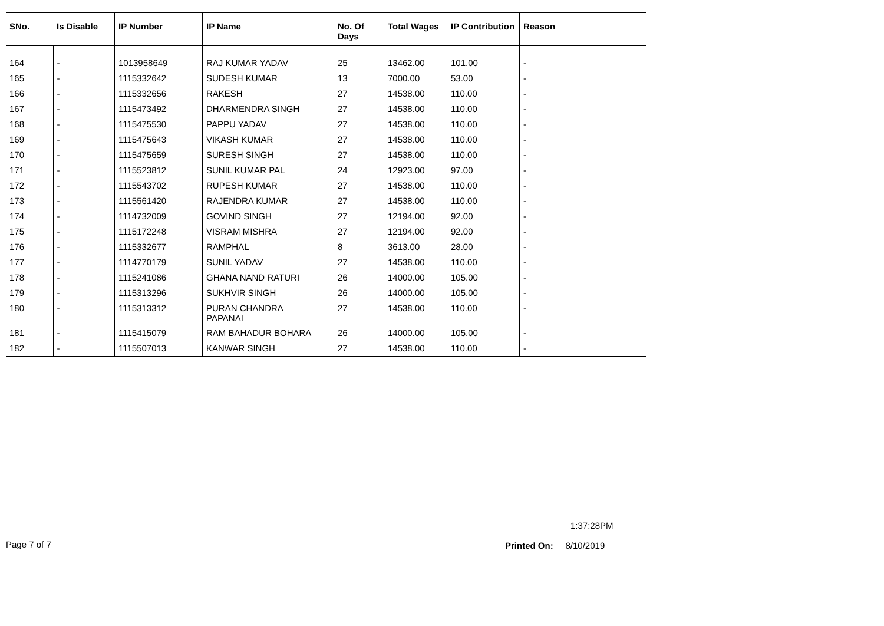| SNo. | Is Disable | IP Number | IP Name | No. Of Days | Total Wages | IP Contribution | Reason |
| --- | --- | --- | --- | --- | --- | --- | --- |
| 164 | - | 1013958649 | RAJ KUMAR YADAV | 25 | 13462.00 | 101.00 | - |
| 165 | - | 1115332642 | SUDESH KUMAR | 13 | 7000.00 | 53.00 | - |
| 166 | - | 1115332656 | RAKESH | 27 | 14538.00 | 110.00 | - |
| 167 | - | 1115473492 | DHARMENDRA SINGH | 27 | 14538.00 | 110.00 | - |
| 168 | - | 1115475530 | PAPPU YADAV | 27 | 14538.00 | 110.00 | - |
| 169 | - | 1115475643 | VIKASH KUMAR | 27 | 14538.00 | 110.00 | - |
| 170 | - | 1115475659 | SURESH SINGH | 27 | 14538.00 | 110.00 | - |
| 171 | - | 1115523812 | SUNIL KUMAR PAL | 24 | 12923.00 | 97.00 | - |
| 172 | - | 1115543702 | RUPESH KUMAR | 27 | 14538.00 | 110.00 | - |
| 173 | - | 1115561420 | RAJENDRA KUMAR | 27 | 14538.00 | 110.00 | - |
| 174 | - | 1114732009 | GOVIND SINGH | 27 | 12194.00 | 92.00 | - |
| 175 | - | 1115172248 | VISRAM MISHRA | 27 | 12194.00 | 92.00 | - |
| 176 | - | 1115332677 | RAMPHAL | 8 | 3613.00 | 28.00 | - |
| 177 | - | 1114770179 | SUNIL YADAV | 27 | 14538.00 | 110.00 | - |
| 178 | - | 1115241086 | GHANA NAND RATURI | 26 | 14000.00 | 105.00 | - |
| 179 | - | 1115313296 | SUKHVIR SINGH | 26 | 14000.00 | 105.00 | - |
| 180 | - | 1115313312 | PURAN CHANDRA PAPANAI | 27 | 14538.00 | 110.00 | - |
| 181 | - | 1115415079 | RAM BAHADUR BOHARA | 26 | 14000.00 | 105.00 | - |
| 182 | - | 1115507013 | KANWAR SINGH | 27 | 14538.00 | 110.00 | - |
1:37:28PM
Page 7 of 7 Printed On: 8/10/2019